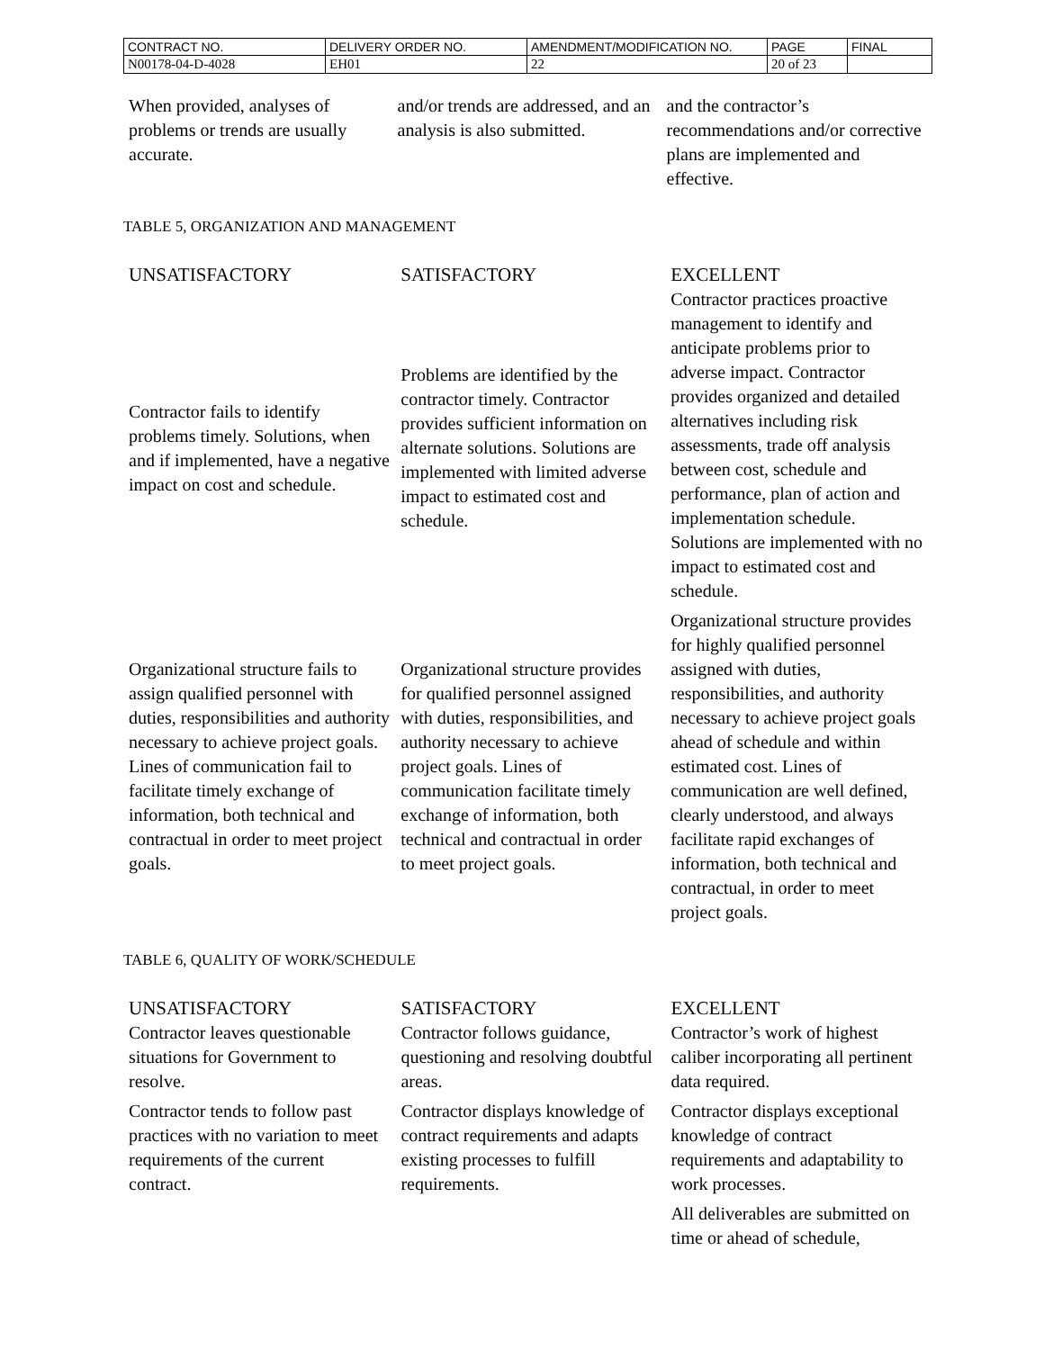| CONTRACT NO. | DELIVERY ORDER NO. | AMENDMENT/MODIFICATION NO. | PAGE | FINAL |
| N00178-04-D-4028 | EH01 | 22 | 20 of 23 | |
| When provided, analyses of problems or trends are usually accurate. | and/or trends are addressed, and an analysis is also submitted. | and the contractor’s recommendations and/or corrective plans are implemented and effective. |
TABLE 5, ORGANIZATION AND MANAGEMENT
| UNSATISFACTORY | SATISFACTORY | EXCELLENT |
| --- | --- | --- |
| Contractor fails to identify problems timely. Solutions, when and if implemented, have a negative impact on cost and schedule. | Problems are identified by the contractor timely. Contractor provides sufficient information on alternate solutions. Solutions are implemented with limited adverse impact to estimated cost and schedule. | Contractor practices proactive management to identify and anticipate problems prior to adverse impact. Contractor provides organized and detailed alternatives including risk assessments, trade off analysis between cost, schedule and performance, plan of action and implementation schedule. Solutions are implemented with no impact to estimated cost and schedule. |
| Organizational structure fails to assign qualified personnel with duties, responsibilities and authority necessary to achieve project goals. Lines of communication fail to facilitate timely exchange of information, both technical and contractual in order to meet project goals. | Organizational structure provides for qualified personnel assigned with duties, responsibilities, and authority necessary to achieve project goals. Lines of communication facilitate timely exchange of information, both technical and contractual in order to meet project goals. | Organizational structure provides for highly qualified personnel assigned with duties, responsibilities, and authority necessary to achieve project goals ahead of schedule and within estimated cost. Lines of communication are well defined, clearly understood, and always facilitate rapid exchanges of information, both technical and contractual, in order to meet project goals. |
TABLE 6, QUALITY OF WORK/SCHEDULE
| UNSATISFACTORY | SATISFACTORY | EXCELLENT |
| --- | --- | --- |
| Contractor leaves questionable situations for Government to resolve. | Contractor follows guidance, questioning and resolving doubtful areas. | Contractor’s work of highest caliber incorporating all pertinent data required. |
| Contractor tends to follow past practices with no variation to meet requirements of the current contract. | Contractor displays knowledge of contract requirements and adapts existing processes to fulfill requirements. | Contractor displays exceptional knowledge of contract requirements and adaptability to work processes. |
| | | All deliverables are submitted on time or ahead of schedule, |